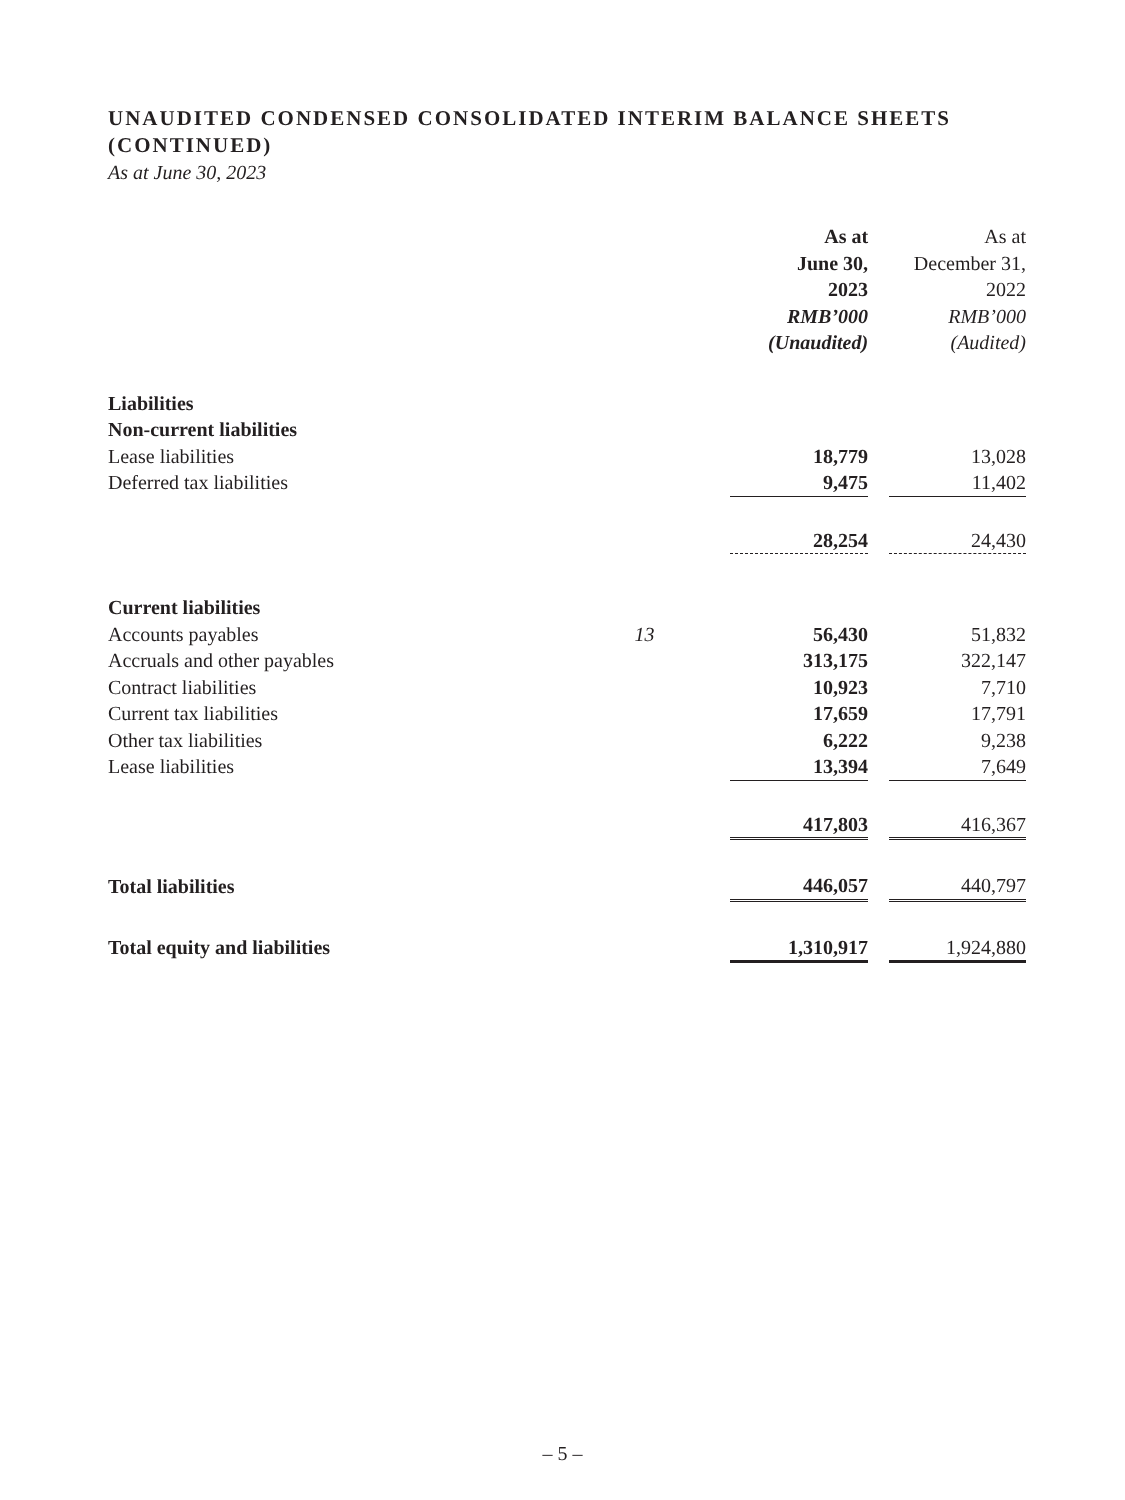UNAUDITED CONDENSED CONSOLIDATED INTERIM BALANCE SHEETS
(CONTINUED)
As at June 30, 2023
| | | As at June 30, 2023 RMB’000 (Unaudited) | | As at December 31, 2022 RMB’000 (Audited) |
| --- | --- | --- | --- | --- |
| Liabilities | | | | |
| Non-current liabilities | | | | |
| Lease liabilities | | 18,779 | | 13,028 |
| Deferred tax liabilities | | 9,475 | | 11,402 |
| | | 28,254 | | 24,430 |
| Current liabilities | | | | |
| Accounts payables | 13 | 56,430 | | 51,832 |
| Accruals and other payables | | 313,175 | | 322,147 |
| Contract liabilities | | 10,923 | | 7,710 |
| Current tax liabilities | | 17,659 | | 17,791 |
| Other tax liabilities | | 6,222 | | 9,238 |
| Lease liabilities | | 13,394 | | 7,649 |
| | | 417,803 | | 416,367 |
| Total liabilities | | 446,057 | | 440,797 |
| Total equity and liabilities | | 1,310,917 | | 1,924,880 |
– 5 –